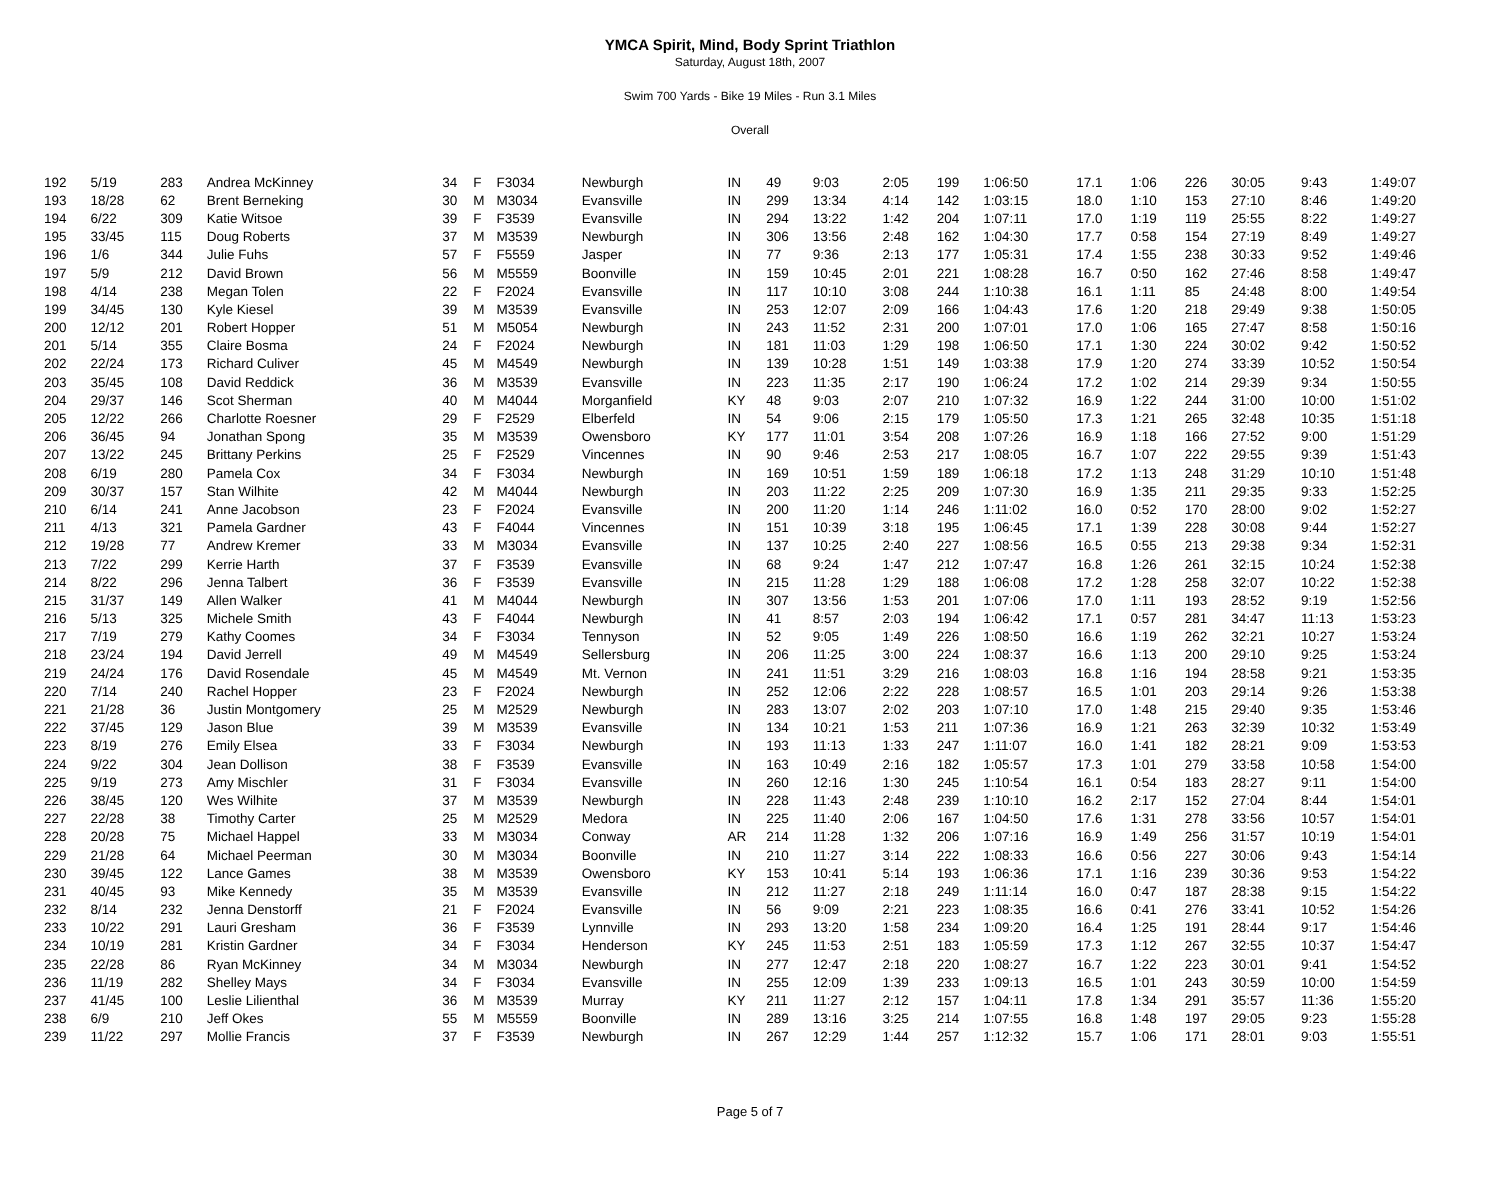YMCA Spirit, Mind, Body Sprint Triathlon
Saturday, August 18th, 2007
Swim 700 Yards - Bike 19 Miles - Run 3.1 Miles
Overall
| 192 | 5/19 | 283 | Andrea McKinney | 34 | F | F3034 | Newburgh | IN | 49 | 9:03 | 2:05 | 199 | 1:06:50 | 17.1 | 1:06 | 226 | 30:05 | 9:43 | 1:49:07 |
| 193 | 18/28 | 62 | Brent Berneking | 30 | M | M3034 | Evansville | IN | 299 | 13:34 | 4:14 | 142 | 1:03:15 | 18.0 | 1:10 | 153 | 27:10 | 8:46 | 1:49:20 |
| 194 | 6/22 | 309 | Katie Witsoe | 39 | F | F3539 | Evansville | IN | 294 | 13:22 | 1:42 | 204 | 1:07:11 | 17.0 | 1:19 | 119 | 25:55 | 8:22 | 1:49:27 |
| 195 | 33/45 | 115 | Doug Roberts | 37 | M | M3539 | Newburgh | IN | 306 | 13:56 | 2:48 | 162 | 1:04:30 | 17.7 | 0:58 | 154 | 27:19 | 8:49 | 1:49:27 |
| 196 | 1/6 | 344 | Julie Fuhs | 57 | F | F5559 | Jasper | IN | 77 | 9:36 | 2:13 | 177 | 1:05:31 | 17.4 | 1:55 | 238 | 30:33 | 9:52 | 1:49:46 |
| 197 | 5/9 | 212 | David Brown | 56 | M | M5559 | Boonville | IN | 159 | 10:45 | 2:01 | 221 | 1:08:28 | 16.7 | 0:50 | 162 | 27:46 | 8:58 | 1:49:47 |
| 198 | 4/14 | 238 | Megan Tolen | 22 | F | F2024 | Evansville | IN | 117 | 10:10 | 3:08 | 244 | 1:10:38 | 16.1 | 1:11 | 85 | 24:48 | 8:00 | 1:49:54 |
| 199 | 34/45 | 130 | Kyle Kiesel | 39 | M | M3539 | Evansville | IN | 253 | 12:07 | 2:09 | 166 | 1:04:43 | 17.6 | 1:20 | 218 | 29:49 | 9:38 | 1:50:05 |
| 200 | 12/12 | 201 | Robert Hopper | 51 | M | M5054 | Newburgh | IN | 243 | 11:52 | 2:31 | 200 | 1:07:01 | 17.0 | 1:06 | 165 | 27:47 | 8:58 | 1:50:16 |
| 201 | 5/14 | 355 | Claire Bosma | 24 | F | F2024 | Newburgh | IN | 181 | 11:03 | 1:29 | 198 | 1:06:50 | 17.1 | 1:30 | 224 | 30:02 | 9:42 | 1:50:52 |
| 202 | 22/24 | 173 | Richard Culiver | 45 | M | M4549 | Newburgh | IN | 139 | 10:28 | 1:51 | 149 | 1:03:38 | 17.9 | 1:20 | 274 | 33:39 | 10:52 | 1:50:54 |
| 203 | 35/45 | 108 | David Reddick | 36 | M | M3539 | Evansville | IN | 223 | 11:35 | 2:17 | 190 | 1:06:24 | 17.2 | 1:02 | 214 | 29:39 | 9:34 | 1:50:55 |
| 204 | 29/37 | 146 | Scot Sherman | 40 | M | M4044 | Morganfield | KY | 48 | 9:03 | 2:07 | 210 | 1:07:32 | 16.9 | 1:22 | 244 | 31:00 | 10:00 | 1:51:02 |
| 205 | 12/22 | 266 | Charlotte Roesner | 29 | F | F2529 | Elberfeld | IN | 54 | 9:06 | 2:15 | 179 | 1:05:50 | 17.3 | 1:21 | 265 | 32:48 | 10:35 | 1:51:18 |
| 206 | 36/45 | 94 | Jonathan Spong | 35 | M | M3539 | Owensboro | KY | 177 | 11:01 | 3:54 | 208 | 1:07:26 | 16.9 | 1:18 | 166 | 27:52 | 9:00 | 1:51:29 |
| 207 | 13/22 | 245 | Brittany Perkins | 25 | F | F2529 | Vincennes | IN | 90 | 9:46 | 2:53 | 217 | 1:08:05 | 16.7 | 1:07 | 222 | 29:55 | 9:39 | 1:51:43 |
| 208 | 6/19 | 280 | Pamela Cox | 34 | F | F3034 | Newburgh | IN | 169 | 10:51 | 1:59 | 189 | 1:06:18 | 17.2 | 1:13 | 248 | 31:29 | 10:10 | 1:51:48 |
| 209 | 30/37 | 157 | Stan Wilhite | 42 | M | M4044 | Newburgh | IN | 203 | 11:22 | 2:25 | 209 | 1:07:30 | 16.9 | 1:35 | 211 | 29:35 | 9:33 | 1:52:25 |
| 210 | 6/14 | 241 | Anne Jacobson | 23 | F | F2024 | Evansville | IN | 200 | 11:20 | 1:14 | 246 | 1:11:02 | 16.0 | 0:52 | 170 | 28:00 | 9:02 | 1:52:27 |
| 211 | 4/13 | 321 | Pamela Gardner | 43 | F | F4044 | Vincennes | IN | 151 | 10:39 | 3:18 | 195 | 1:06:45 | 17.1 | 1:39 | 228 | 30:08 | 9:44 | 1:52:27 |
| 212 | 19/28 | 77 | Andrew Kremer | 33 | M | M3034 | Evansville | IN | 137 | 10:25 | 2:40 | 227 | 1:08:56 | 16.5 | 0:55 | 213 | 29:38 | 9:34 | 1:52:31 |
| 213 | 7/22 | 299 | Kerrie Harth | 37 | F | F3539 | Evansville | IN | 68 | 9:24 | 1:47 | 212 | 1:07:47 | 16.8 | 1:26 | 261 | 32:15 | 10:24 | 1:52:38 |
| 214 | 8/22 | 296 | Jenna Talbert | 36 | F | F3539 | Evansville | IN | 215 | 11:28 | 1:29 | 188 | 1:06:08 | 17.2 | 1:28 | 258 | 32:07 | 10:22 | 1:52:38 |
| 215 | 31/37 | 149 | Allen Walker | 41 | M | M4044 | Newburgh | IN | 307 | 13:56 | 1:53 | 201 | 1:07:06 | 17.0 | 1:11 | 193 | 28:52 | 9:19 | 1:52:56 |
| 216 | 5/13 | 325 | Michele Smith | 43 | F | F4044 | Newburgh | IN | 41 | 8:57 | 2:03 | 194 | 1:06:42 | 17.1 | 0:57 | 281 | 34:47 | 11:13 | 1:53:23 |
| 217 | 7/19 | 279 | Kathy Coomes | 34 | F | F3034 | Tennyson | IN | 52 | 9:05 | 1:49 | 226 | 1:08:50 | 16.6 | 1:19 | 262 | 32:21 | 10:27 | 1:53:24 |
| 218 | 23/24 | 194 | David Jerrell | 49 | M | M4549 | Sellersburg | IN | 206 | 11:25 | 3:00 | 224 | 1:08:37 | 16.6 | 1:13 | 200 | 29:10 | 9:25 | 1:53:24 |
| 219 | 24/24 | 176 | David Rosendale | 45 | M | M4549 | Mt. Vernon | IN | 241 | 11:51 | 3:29 | 216 | 1:08:03 | 16.8 | 1:16 | 194 | 28:58 | 9:21 | 1:53:35 |
| 220 | 7/14 | 240 | Rachel Hopper | 23 | F | F2024 | Newburgh | IN | 252 | 12:06 | 2:22 | 228 | 1:08:57 | 16.5 | 1:01 | 203 | 29:14 | 9:26 | 1:53:38 |
| 221 | 21/28 | 36 | Justin Montgomery | 25 | M | M2529 | Newburgh | IN | 283 | 13:07 | 2:02 | 203 | 1:07:10 | 17.0 | 1:48 | 215 | 29:40 | 9:35 | 1:53:46 |
| 222 | 37/45 | 129 | Jason Blue | 39 | M | M3539 | Evansville | IN | 134 | 10:21 | 1:53 | 211 | 1:07:36 | 16.9 | 1:21 | 263 | 32:39 | 10:32 | 1:53:49 |
| 223 | 8/19 | 276 | Emily Elsea | 33 | F | F3034 | Newburgh | IN | 193 | 11:13 | 1:33 | 247 | 1:11:07 | 16.0 | 1:41 | 182 | 28:21 | 9:09 | 1:53:53 |
| 224 | 9/22 | 304 | Jean Dollison | 38 | F | F3539 | Evansville | IN | 163 | 10:49 | 2:16 | 182 | 1:05:57 | 17.3 | 1:01 | 279 | 33:58 | 10:58 | 1:54:00 |
| 225 | 9/19 | 273 | Amy Mischler | 31 | F | F3034 | Evansville | IN | 260 | 12:16 | 1:30 | 245 | 1:10:54 | 16.1 | 0:54 | 183 | 28:27 | 9:11 | 1:54:00 |
| 226 | 38/45 | 120 | Wes Wilhite | 37 | M | M3539 | Newburgh | IN | 228 | 11:43 | 2:48 | 239 | 1:10:10 | 16.2 | 2:17 | 152 | 27:04 | 8:44 | 1:54:01 |
| 227 | 22/28 | 38 | Timothy Carter | 25 | M | M2529 | Medora | IN | 225 | 11:40 | 2:06 | 167 | 1:04:50 | 17.6 | 1:31 | 278 | 33:56 | 10:57 | 1:54:01 |
| 228 | 20/28 | 75 | Michael Happel | 33 | M | M3034 | Conway | AR | 214 | 11:28 | 1:32 | 206 | 1:07:16 | 16.9 | 1:49 | 256 | 31:57 | 10:19 | 1:54:01 |
| 229 | 21/28 | 64 | Michael Peerman | 30 | M | M3034 | Boonville | IN | 210 | 11:27 | 3:14 | 222 | 1:08:33 | 16.6 | 0:56 | 227 | 30:06 | 9:43 | 1:54:14 |
| 230 | 39/45 | 122 | Lance Games | 38 | M | M3539 | Owensboro | KY | 153 | 10:41 | 5:14 | 193 | 1:06:36 | 17.1 | 1:16 | 239 | 30:36 | 9:53 | 1:54:22 |
| 231 | 40/45 | 93 | Mike Kennedy | 35 | M | M3539 | Evansville | IN | 212 | 11:27 | 2:18 | 249 | 1:11:14 | 16.0 | 0:47 | 187 | 28:38 | 9:15 | 1:54:22 |
| 232 | 8/14 | 232 | Jenna Denstorff | 21 | F | F2024 | Evansville | IN | 56 | 9:09 | 2:21 | 223 | 1:08:35 | 16.6 | 0:41 | 276 | 33:41 | 10:52 | 1:54:26 |
| 233 | 10/22 | 291 | Lauri Gresham | 36 | F | F3539 | Lynnville | IN | 293 | 13:20 | 1:58 | 234 | 1:09:20 | 16.4 | 1:25 | 191 | 28:44 | 9:17 | 1:54:46 |
| 234 | 10/19 | 281 | Kristin Gardner | 34 | F | F3034 | Henderson | KY | 245 | 11:53 | 2:51 | 183 | 1:05:59 | 17.3 | 1:12 | 267 | 32:55 | 10:37 | 1:54:47 |
| 235 | 22/28 | 86 | Ryan McKinney | 34 | M | M3034 | Newburgh | IN | 277 | 12:47 | 2:18 | 220 | 1:08:27 | 16.7 | 1:22 | 223 | 30:01 | 9:41 | 1:54:52 |
| 236 | 11/19 | 282 | Shelley Mays | 34 | F | F3034 | Evansville | IN | 255 | 12:09 | 1:39 | 233 | 1:09:13 | 16.5 | 1:01 | 243 | 30:59 | 10:00 | 1:54:59 |
| 237 | 41/45 | 100 | Leslie Lilienthal | 36 | M | M3539 | Murray | KY | 211 | 11:27 | 2:12 | 157 | 1:04:11 | 17.8 | 1:34 | 291 | 35:57 | 11:36 | 1:55:20 |
| 238 | 6/9 | 210 | Jeff Okes | 55 | M | M5559 | Boonville | IN | 289 | 13:16 | 3:25 | 214 | 1:07:55 | 16.8 | 1:48 | 197 | 29:05 | 9:23 | 1:55:28 |
| 239 | 11/22 | 297 | Mollie Francis | 37 | F | F3539 | Newburgh | IN | 267 | 12:29 | 1:44 | 257 | 1:12:32 | 15.7 | 1:06 | 171 | 28:01 | 9:03 | 1:55:51 |
Page 5 of 7